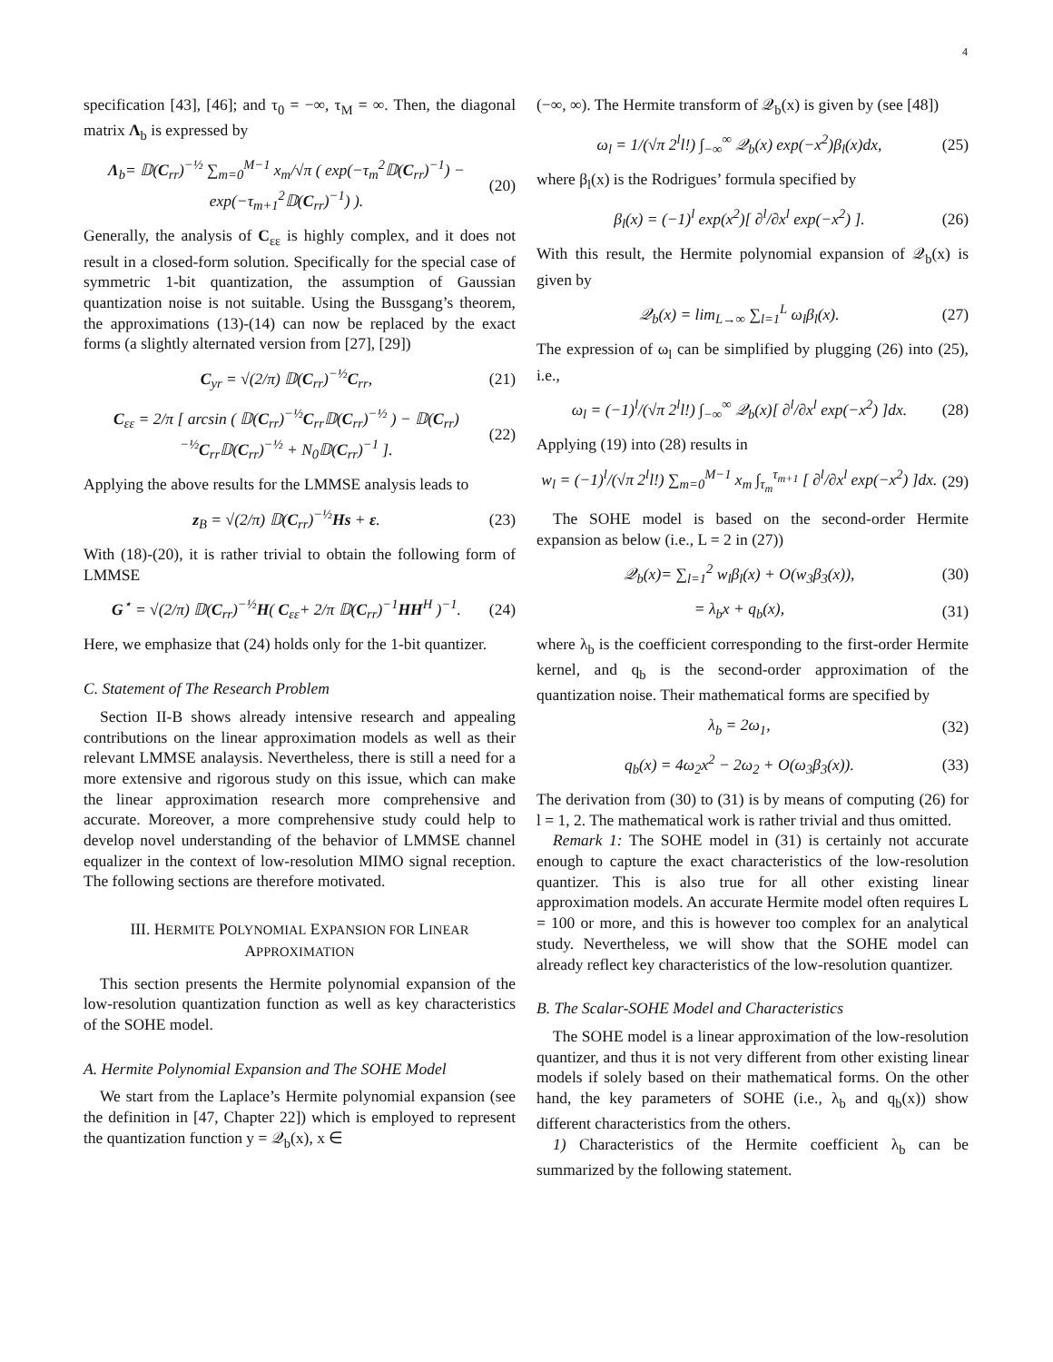4
specification [43], [46]; and τ<sub>0</sub> = −∞, τ<sub>M</sub> = ∞. Then, the diagonal matrix Λ<sub>b</sub> is expressed by
Λ<sub>b</sub>= 𝔻(C<sub>rr</sub>)<sup>−½</sup> ∑<sub>m=0</sub><sup>M−1</sup> x<sub>m</sub>/√π ( exp(−τ<sub>m</sub><sup>2</sup>𝔻(C<sub>rr</sub>)<sup>−1</sup>) − exp(−τ<sub>m+1</sub><sup>2</sup>𝔻(C<sub>rr</sub>)<sup>−1</sup>) ). (20)
Generally, the analysis of C<sub>εε</sub> is highly complex, and it does not result in a closed-form solution. Specifically for the special case of symmetric 1-bit quantization, the assumption of Gaussian quantization noise is not suitable. Using the Bussgang’s theorem, the approximations (13)-(14) can now be replaced by the exact forms (a slightly alternated version from [27], [29])
C<sub>yr</sub> = √(2/π) 𝔻(C<sub>rr</sub>)<sup>−½</sup>C<sub>rr</sub>, (21)
C<sub>εε</sub> = 2/π [ arcsin ( 𝔻(C<sub>rr</sub>)<sup>−½</sup>C<sub>rr</sub>𝔻(C<sub>rr</sub>)<sup>−½</sup> ) − 𝔻(C<sub>rr</sub>)<sup>−½</sup>C<sub>rr</sub>𝔻(C<sub>rr</sub>)<sup>−½</sup> + N<sub>0</sub>𝔻(C<sub>rr</sub>)<sup>−1</sup> ]. (22)
Applying the above results for the LMMSE analysis leads to
z<sub>B</sub> = √(2/π) 𝔻(C<sub>rr</sub>)<sup>−½</sup>Hs + ε. (23)
With (18)-(20), it is rather trivial to obtain the following form of LMMSE
G<sup>⋆</sup> = √(2/π) 𝔻(C<sub>rr</sub>)<sup>−½</sup>H( C<sub>εε</sub>+ 2/π 𝔻(C<sub>rr</sub>)<sup>−1</sup>HH<sup>H</sup> )<sup>−1</sup>. (24)
Here, we emphasize that (24) holds only for the 1-bit quantizer.
C. Statement of The Research Problem
Section II-B shows already intensive research and appealing contributions on the linear approximation models as well as their relevant LMMSE analaysis. Nevertheless, there is still a need for a more extensive and rigorous study on this issue, which can make the linear approximation research more comprehensive and accurate. Moreover, a more comprehensive study could help to develop novel understanding of the behavior of LMMSE channel equalizer in the context of low-resolution MIMO signal reception. The following sections are therefore motivated.
III. HERMITE POLYNOMIAL EXPANSION FOR LINEAR
APPROXIMATION
This section presents the Hermite polynomial expansion of the low-resolution quantization function as well as key characteristics of the SOHE model.
A. Hermite Polynomial Expansion and The SOHE Model
We start from the Laplace’s Hermite polynomial expansion (see the definition in [47, Chapter 22]) which is employed to represent the quantization function y = 𝒬<sub>b</sub>(x), x ∈
(−∞, ∞). The Hermite transform of 𝒬<sub>b</sub>(x) is given by (see [48])
ω<sub>l</sub> = 1/(√π 2<sup>l</sup>l!) ∫<sub>−∞</sub><sup>∞</sup> 𝒬<sub>b</sub>(x) exp(−x<sup>2</sup>)β<sub>l</sub>(x)dx, (25)
where β<sub>l</sub>(x) is the Rodrigues’ formula specified by
β<sub>l</sub>(x) = (−1)<sup>l</sup> exp(x<sup>2</sup>)[ ∂<sup>l</sup>/∂x<sup>l</sup> exp(−x<sup>2</sup>) ]. (26)
With this result, the Hermite polynomial expansion of 𝒬<sub>b</sub>(x) is given by
𝒬<sub>b</sub>(x) = lim<sub>L→∞</sub> ∑<sub>l=1</sub><sup>L</sup> ω<sub>l</sub>β<sub>l</sub>(x). (27)
The expression of ω<sub>l</sub> can be simplified by plugging (26) into (25), i.e.,
ω<sub>l</sub> = (−1)<sup>l</sup>/(√π 2<sup>l</sup>l!) ∫<sub>−∞</sub><sup>∞</sup> 𝒬<sub>b</sub>(x)[ ∂<sup>l</sup>/∂x<sup>l</sup> exp(−x<sup>2</sup>) ]dx. (28)
Applying (19) into (28) results in
w<sub>l</sub> = (−1)<sup>l</sup>/(√π 2<sup>l</sup>l!) ∑<sub>m=0</sub><sup>M−1</sup> x<sub>m</sub> ∫<sub>τ<sub>m</sub></sub><sup>τ<sub>m+1</sub></sup> [ ∂<sup>l</sup>/∂x<sup>l</sup> exp(−x<sup>2</sup>) ]dx. (29)
The SOHE model is based on the second-order Hermite expansion as below (i.e., L = 2 in (27))
𝒬<sub>b</sub>(x)= ∑<sub>l=1</sub><sup>2</sup> w<sub>l</sub>β<sub>l</sub>(x) + O(w<sub>3</sub>β<sub>3</sub>(x)), (30)
= λ<sub>b</sub>x + q<sub>b</sub>(x), (31)
where λ<sub>b</sub> is the coefficient corresponding to the first-order Hermite kernel, and q<sub>b</sub> is the second-order approximation of the quantization noise. Their mathematical forms are specified by
λ<sub>b</sub> = 2ω<sub>1</sub>, (32)
q<sub>b</sub>(x) = 4ω<sub>2</sub>x<sup>2</sup> − 2ω<sub>2</sub> + O(ω<sub>3</sub>β<sub>3</sub>(x)). (33)
The derivation from (30) to (31) is by means of computing (26) for l = 1, 2. The mathematical work is rather trivial and thus omitted.
Remark 1: The SOHE model in (31) is certainly not accurate enough to capture the exact characteristics of the low-resolution quantizer. This is also true for all other existing linear approximation models. An accurate Hermite model often requires L = 100 or more, and this is however too complex for an analytical study. Nevertheless, we will show that the SOHE model can already reflect key characteristics of the low-resolution quantizer.
B. The Scalar-SOHE Model and Characteristics
The SOHE model is a linear approximation of the low-resolution quantizer, and thus it is not very different from other existing linear models if solely based on their mathematical forms. On the other hand, the key parameters of SOHE (i.e., λ<sub>b</sub> and q<sub>b</sub>(x)) show different characteristics from the others.
1) Characteristics of the Hermite coefficient λ<sub>b</sub> can be summarized by the following statement.